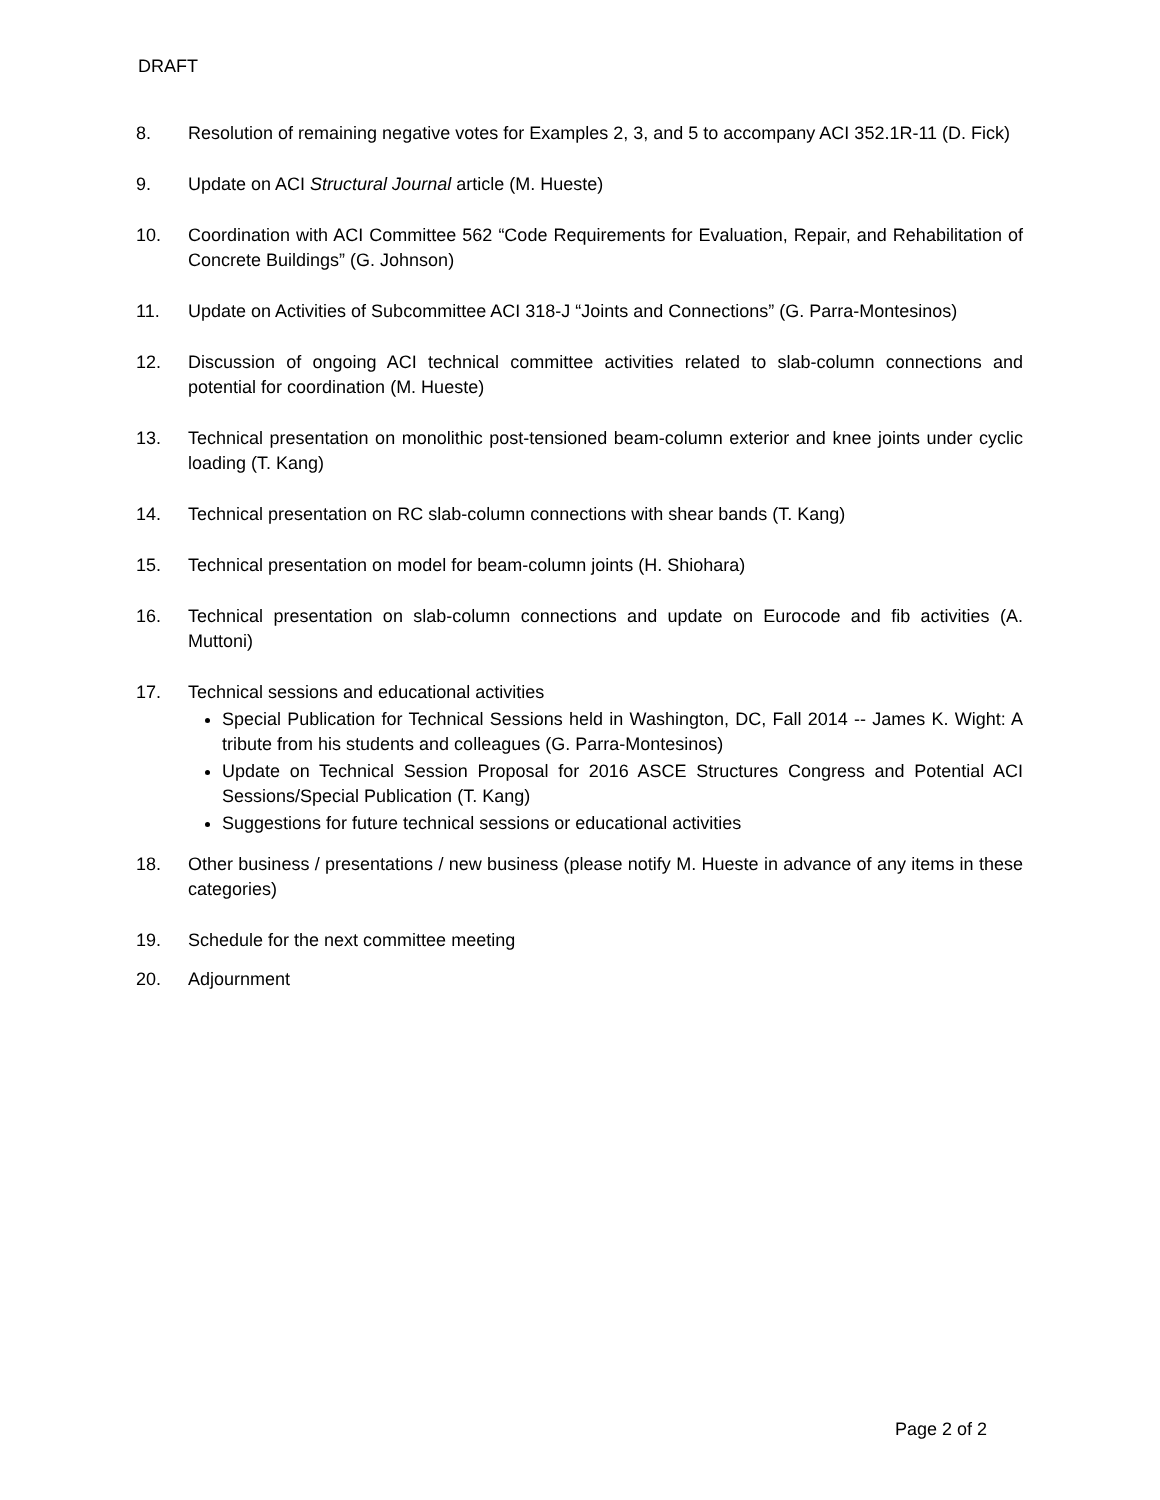DRAFT
8. Resolution of remaining negative votes for Examples 2, 3, and 5 to accompany ACI 352.1R-11 (D. Fick)
9. Update on ACI Structural Journal article (M. Hueste)
10. Coordination with ACI Committee 562 “Code Requirements for Evaluation, Repair, and Rehabilitation of Concrete Buildings” (G. Johnson)
11. Update on Activities of Subcommittee ACI 318-J “Joints and Connections” (G. Parra-Montesinos)
12. Discussion of ongoing ACI technical committee activities related to slab-column connections and potential for coordination (M. Hueste)
13. Technical presentation on monolithic post-tensioned beam-column exterior and knee joints under cyclic loading (T. Kang)
14. Technical presentation on RC slab-column connections with shear bands (T. Kang)
15. Technical presentation on model for beam-column joints (H. Shiohara)
16. Technical presentation on slab-column connections and update on Eurocode and fib activities (A. Muttoni)
17. Technical sessions and educational activities
Special Publication for Technical Sessions held in Washington, DC, Fall 2014 -- James K. Wight: A tribute from his students and colleagues (G. Parra-Montesinos)
Update on Technical Session Proposal for 2016 ASCE Structures Congress and Potential ACI Sessions/Special Publication (T. Kang)
Suggestions for future technical sessions or educational activities
18. Other business / presentations / new business (please notify M. Hueste in advance of any items in these categories)
19. Schedule for the next committee meeting
20. Adjournment
Page 2 of 2